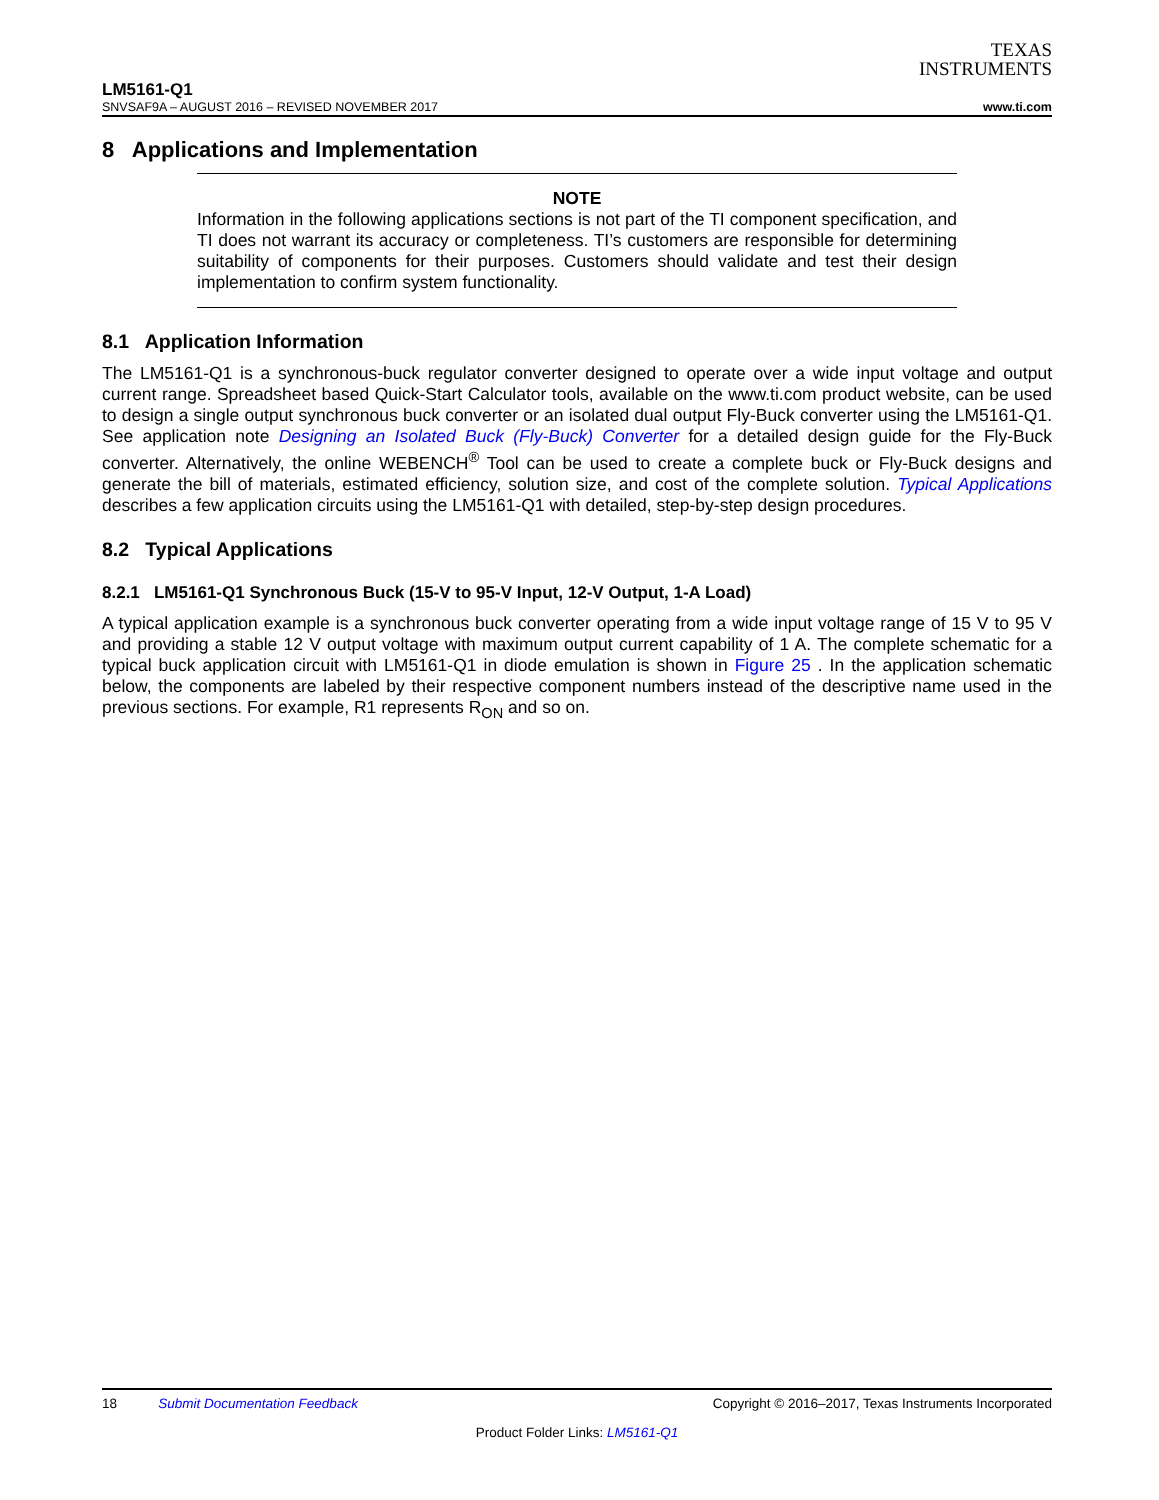TEXAS
INSTRUMENTS
LM5161-Q1
SNVSAF9A – AUGUST 2016 – REVISED NOVEMBER 2017 www.ti.com
8 Applications and Implementation
NOTE
Information in the following applications sections is not part of the TI component specification, and TI does not warrant its accuracy or completeness. TI’s customers are responsible for determining suitability of components for their purposes. Customers should validate and test their design implementation to confirm system functionality.
8.1 Application Information
The LM5161-Q1 is a synchronous-buck regulator converter designed to operate over a wide input voltage and output current range. Spreadsheet based Quick-Start Calculator tools, available on the www.ti.com product website, can be used to design a single output synchronous buck converter or an isolated dual output Fly-Buck converter using the LM5161-Q1. See application note Designing an Isolated Buck (Fly-Buck) Converter for a detailed design guide for the Fly-Buck converter. Alternatively, the online WEBENCH<sup>®</sup> Tool can be used to create a complete buck or Fly-Buck designs and generate the bill of materials, estimated efficiency, solution size, and cost of the complete solution. Typical Applications describes a few application circuits using the LM5161-Q1 with detailed, step-by-step design procedures.
8.2 Typical Applications
8.2.1 LM5161-Q1 Synchronous Buck (15-V to 95-V Input, 12-V Output, 1-A Load)
A typical application example is a synchronous buck converter operating from a wide input voltage range of 15 V to 95 V and providing a stable 12 V output voltage with maximum output current capability of 1 A. The complete schematic for a typical buck application circuit with LM5161-Q1 in diode emulation is shown in Figure 25 . In the application schematic below, the components are labeled by their respective component numbers instead of the descriptive name used in the previous sections. For example, R1 represents R<sub>ON</sub> and so on.
18 Submit Documentation Feedback Copyright © 2016–2017, Texas Instruments Incorporated
Product Folder Links: LM5161-Q1